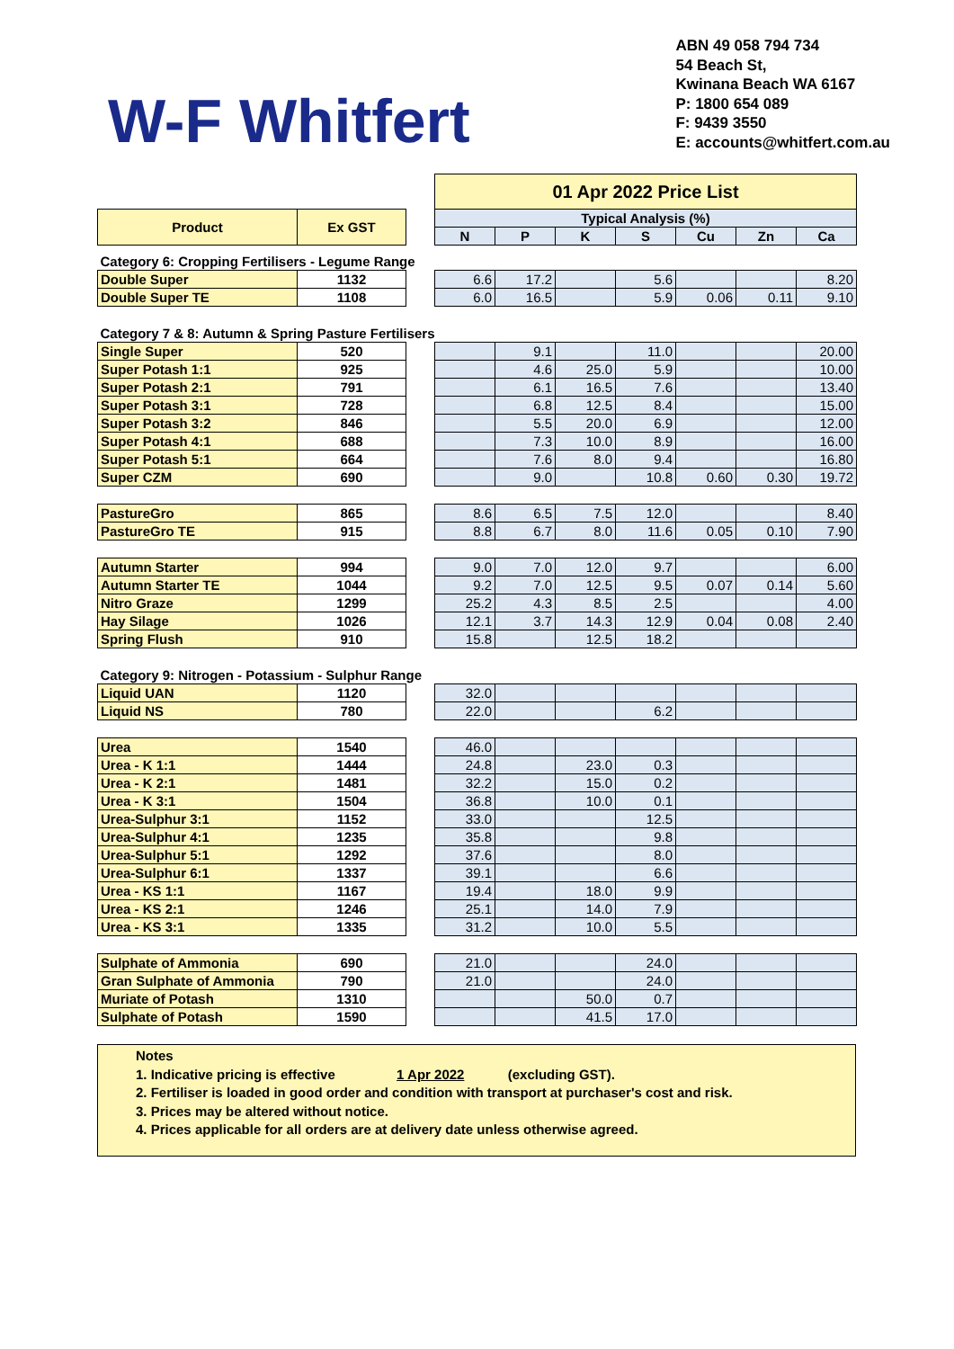W-F Whitfert
ABN 49 058 794 734
54 Beach St,
Kwinana Beach WA 6167
P: 1800 654 089
F: 9439 3550
E: accounts@whitfert.com.au
| | | | 01 Apr 2022 Price List | | | | | | |
| Product | Ex GST | | Typical Analysis (%) | | | | | | |
| | | | N | P | K | S | Cu | Zn | Ca |
| Category 6: Cropping Fertilisers - Legume Range | | | | | | | | | |
| Double Super | 1132 | | 6.6 | 17.2 | | 5.6 | | | 8.20 |
| Double Super TE | 1108 | | 6.0 | 16.5 | | 5.9 | 0.06 | 0.11 | 9.10 |
| Category 7 & 8: Autumn & Spring Pasture Fertilisers | | | | | | | | | |
| Single Super | 520 | | | 9.1 | | 11.0 | | | 20.00 |
| Super Potash 1:1 | 925 | | | 4.6 | 25.0 | 5.9 | | | 10.00 |
| Super Potash 2:1 | 791 | | | 6.1 | 16.5 | 7.6 | | | 13.40 |
| Super Potash 3:1 | 728 | | | 6.8 | 12.5 | 8.4 | | | 15.00 |
| Super Potash 3:2 | 846 | | | 5.5 | 20.0 | 6.9 | | | 12.00 |
| Super Potash 4:1 | 688 | | | 7.3 | 10.0 | 8.9 | | | 16.00 |
| Super Potash 5:1 | 664 | | | 7.6 | 8.0 | 9.4 | | | 16.80 |
| Super CZM | 690 | | | 9.0 | | 10.8 | 0.60 | 0.30 | 19.72 |
| PastureGro | 865 | | 8.6 | 6.5 | 7.5 | 12.0 | | | 8.40 |
| PastureGro TE | 915 | | 8.8 | 6.7 | 8.0 | 11.6 | 0.05 | 0.10 | 7.90 |
| Autumn Starter | 994 | | 9.0 | 7.0 | 12.0 | 9.7 | | | 6.00 |
| Autumn Starter TE | 1044 | | 9.2 | 7.0 | 12.5 | 9.5 | 0.07 | 0.14 | 5.60 |
| Nitro Graze | 1299 | | 25.2 | 4.3 | 8.5 | 2.5 | | | 4.00 |
| Hay Silage | 1026 | | 12.1 | 3.7 | 14.3 | 12.9 | 0.04 | 0.08 | 2.40 |
| Spring Flush | 910 | | 15.8 | | 12.5 | 18.2 | | | |
| Category 9: Nitrogen - Potassium - Sulphur Range | | | | | | | | | |
| Liquid UAN | 1120 | | 32.0 | | | | | | |
| Liquid NS | 780 | | 22.0 | | | 6.2 | | | |
| Urea | 1540 | | 46.0 | | | | | | |
| Urea - K 1:1 | 1444 | | 24.8 | | 23.0 | 0.3 | | | |
| Urea - K 2:1 | 1481 | | 32.2 | | 15.0 | 0.2 | | | |
| Urea - K 3:1 | 1504 | | 36.8 | | 10.0 | 0.1 | | | |
| Urea-Sulphur 3:1 | 1152 | | 33.0 | | | 12.5 | | | |
| Urea-Sulphur 4:1 | 1235 | | 35.8 | | | 9.8 | | | |
| Urea-Sulphur 5:1 | 1292 | | 37.6 | | | 8.0 | | | |
| Urea-Sulphur 6:1 | 1337 | | 39.1 | | | 6.6 | | | |
| Urea - KS 1:1 | 1167 | | 19.4 | | 18.0 | 9.9 | | | |
| Urea - KS 2:1 | 1246 | | 25.1 | | 14.0 | 7.9 | | | |
| Urea - KS 3:1 | 1335 | | 31.2 | | 10.0 | 5.5 | | | |
| Sulphate of Ammonia | 690 | | 21.0 | | | 24.0 | | | |
| Gran Sulphate of Ammonia | 790 | | 21.0 | | | 24.0 | | | |
| Muriate of Potash | 1310 | | | | 50.0 | 0.7 | | | |
| Sulphate of Potash | 1590 | | | | 41.5 | 17.0 | | | |
Notes
1. Indicative pricing is effective 1 Apr 2022 (excluding GST).
2. Fertiliser is loaded in good order and condition with transport at purchaser's cost and risk.
3. Prices may be altered without notice.
4. Prices applicable for all orders are at delivery date unless otherwise agreed.